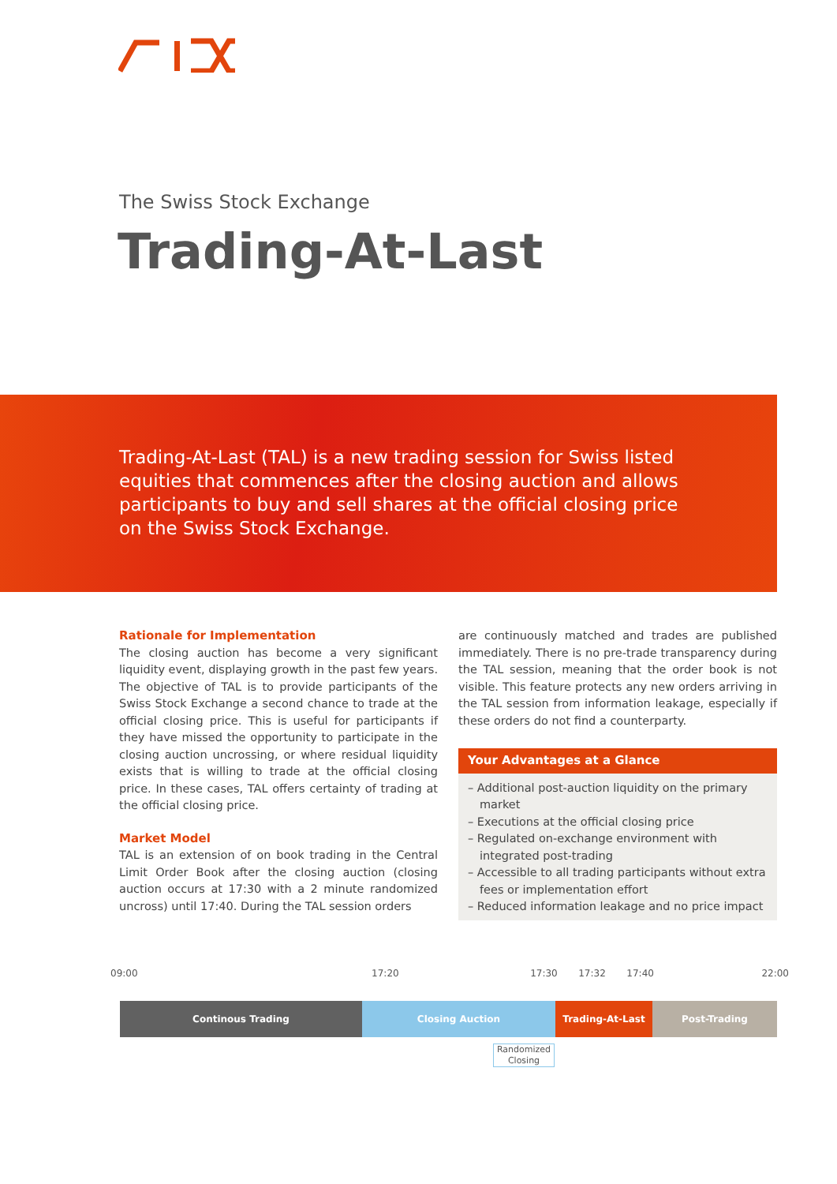The Swiss Stock Exchange
Trading-At-Last
Trading-At-Last (TAL) is a new trading session for Swiss listed equities that commences after the closing auction and allows participants to buy and sell shares at the official closing price on the Swiss Stock Exchange.
Rationale for Implementation
The closing auction has become a very significant liquidity event, displaying growth in the past few years. The objective of TAL is to provide participants of the Swiss Stock Exchange a second chance to trade at the official closing price. This is useful for participants if they have missed the opportunity to participate in the closing auction uncrossing, or where residual liquidity exists that is willing to trade at the official closing price. In these cases, TAL offers certainty of trading at the official closing price.
Market Model
TAL is an extension of on book trading in the Central Limit Order Book after the closing auction (closing auction occurs at 17:30 with a 2 minute randomized uncross) until 17:40. During the TAL session orders
are continuously matched and trades are published immediately. There is no pre-trade transparency during the TAL session, meaning that the order book is not visible. This feature protects any new orders arriving in the TAL session from information leakage, especially if these orders do not find a counterparty.
Your Advantages at a Glance
– Additional post-auction liquidity on the primary market
– Executions at the official closing price
– Regulated on-exchange environment with integrated post-trading
– Accessible to all trading participants without extra fees or implementation effort
– Reduced information leakage and no price impact
09:00 17:20 17:30 17:32 17:40 22:00
Continous Trading Closing Auction Trading-At-Last Post-Trading
Randomized Closing